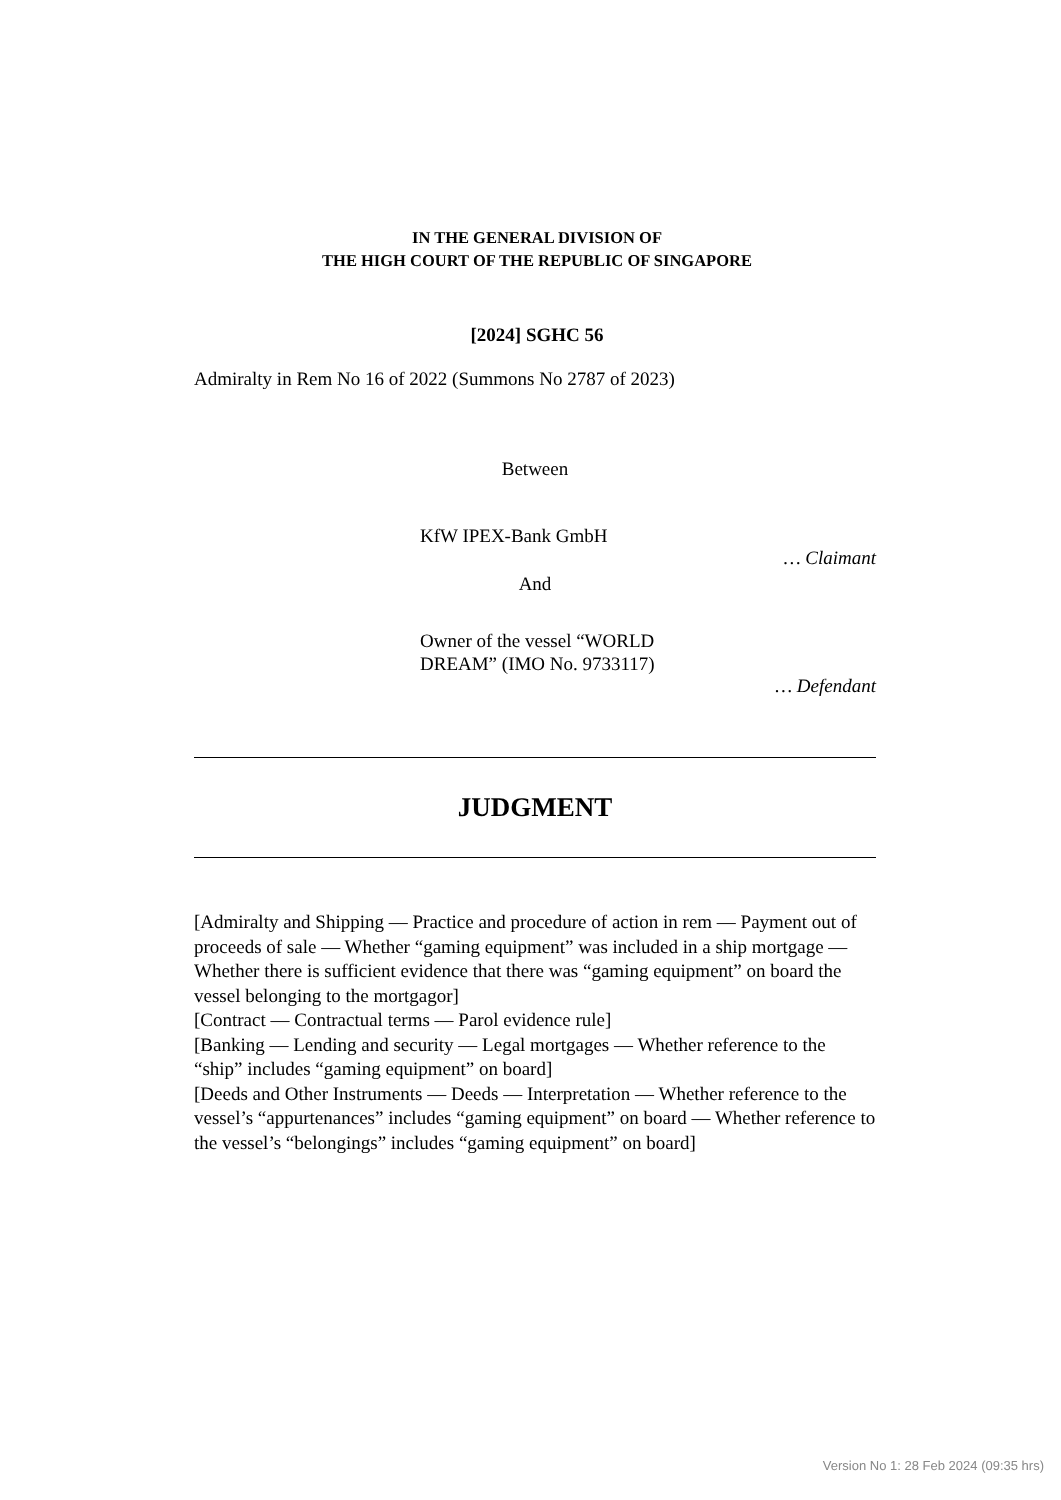IN THE GENERAL DIVISION OF
THE HIGH COURT OF THE REPUBLIC OF SINGAPORE
[2024] SGHC 56
Admiralty in Rem No 16 of 2022 (Summons No 2787 of 2023)
Between
KfW IPEX-Bank GmbH
… Claimant
And
Owner of the vessel “WORLD
DREAM” (IMO No. 9733117)
… Defendant
JUDGMENT
[Admiralty and Shipping — Practice and procedure of action in rem — Payment out of proceeds of sale — Whether “gaming equipment” was included in a ship mortgage — Whether there is sufficient evidence that there was “gaming equipment” on board the vessel belonging to the mortgagor]
[Contract — Contractual terms — Parol evidence rule]
[Banking — Lending and security — Legal mortgages — Whether reference to the “ship” includes “gaming equipment” on board]
[Deeds and Other Instruments — Deeds — Interpretation — Whether reference to the vessel’s “appurtenances” includes “gaming equipment” on board — Whether reference to the vessel’s “belongings” includes “gaming equipment” on board]
Version No 1: 28 Feb 2024 (09:35 hrs)